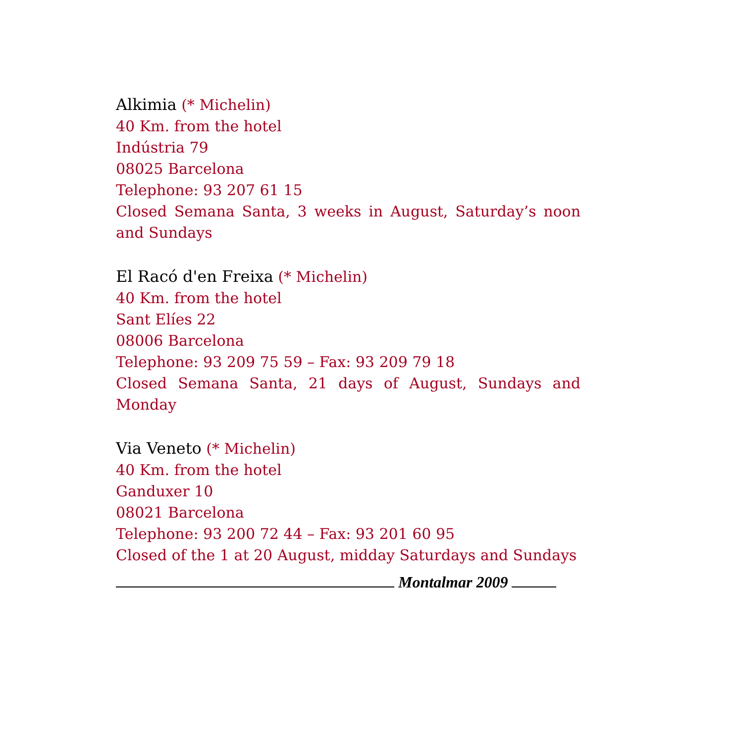Alkimia (* Michelin)
40 Km. from the hotel
Indústria 79
08025 Barcelona
Telephone: 93 207 61 15
Closed Semana Santa, 3 weeks in August, Saturday’s noon and Sundays
El Racó d'en Freixa (* Michelin)
40 Km. from the hotel
Sant Elíes 22
08006 Barcelona
Telephone: 93 209 75 59 – Fax: 93 209 79 18
Closed Semana Santa, 21 days of August, Sundays and Monday
Via Veneto (* Michelin)
40 Km. from the hotel
Ganduxer 10
08021 Barcelona
Telephone: 93 200 72 44 – Fax: 93 201 60 95
Closed of the 1 at 20 August, midday Saturdays and Sundays
Montalmar 2009